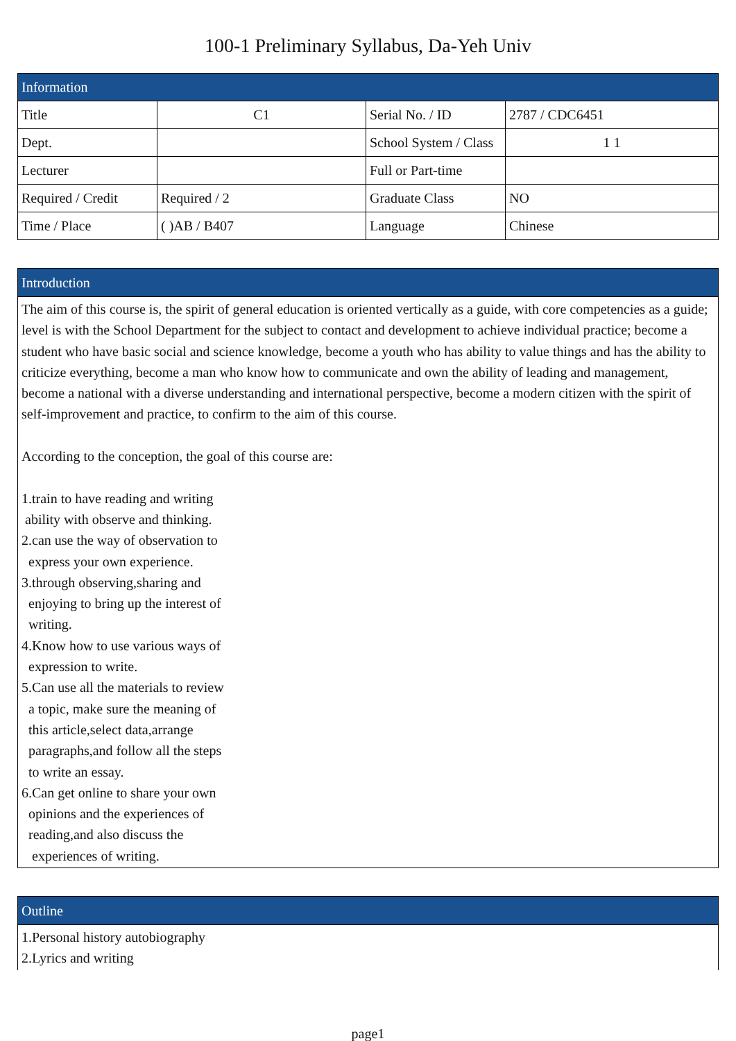100-1 Preliminary Syllabus, Da-Yeh Univ
| Information | | | |
| Title | C1 | Serial No. / ID | 2787 / CDC6451 |
| Dept. | | School System / Class | 1 1 |
| Lecturer | | Full or Part-time | |
| Required / Credit | Required / 2 | Graduate Class | NO |
| Time / Place | ( )AB / B407 | Language | Chinese |
Introduction
The aim of this course is, the spirit of general education is oriented vertically as a guide, with core competencies as a guide; level is with the School Department for the subject to contact and development to achieve individual practice; become a student who have basic social and science knowledge, become a youth who has ability to value things and has the ability to criticize everything, become a man who know how to communicate and own the ability of leading and management, become a national with a diverse understanding and international perspective, become a modern citizen with the spirit of self-improvement and practice, to confirm to the aim of this course.
According to the conception, the goal of this course are:
1.train to have reading and writing
ability with observe and thinking.
2.can use the way of observation to
express your own experience.
3.through observing,sharing and
enjoying to bring up the interest of
writing.
4.Know how to use various ways of
expression to write.
5.Can use all the materials to review
a topic, make sure the meaning of
this article,select data,arrange
paragraphs,and follow all the steps
to write an essay.
6.Can get online to share your own
opinions and the experiences of
reading,and also discuss the
experiences of writing.
Outline
1.Personal history autobiography
2.Lyrics and writing
page1